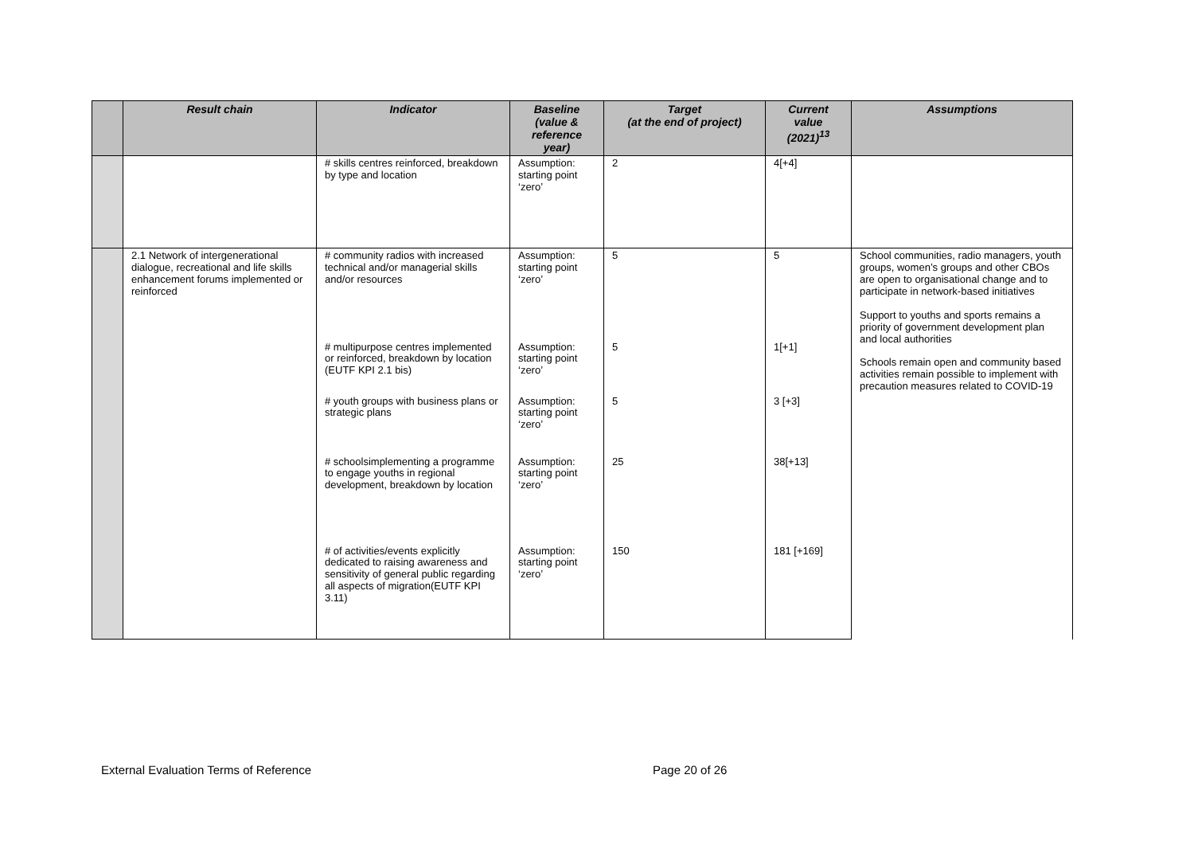| | Result chain | Indicator | Baseline (value & reference year) | Target (at the end of project) | Current value (2021)<sup>13</sup> | Assumptions |
| --- | --- | --- | --- | --- | --- | --- |
| | | # skills centres reinforced, breakdown by type and location | Assumption: starting point ‘zero’ | 2 | 4[+4] | |
| | 2.1 Network of intergenerational dialogue, recreational and life skills enhancement forums implemented or reinforced | # community radios with increased technical and/or managerial skills and/or resources | Assumption: starting point ‘zero’ | 5 | 5 | School communities, radio managers, youth groups, women’s groups and other CBOs are open to organisational change and to participate in network-based initiatives Support to youths and sports remains a priority of government development plan and local authorities Schools remain open and community based activities remain possible to implement with precaution measures related to COVID-19 |
| | | # multipurpose centres implemented or reinforced, breakdown by location (EUTF KPI 2.1 bis) | Assumption: starting point ‘zero’ | 5 | 1[+1] | |
| | | # youth groups with business plans or strategic plans | Assumption: starting point ‘zero’ | 5 | 3 [+3] | |
| | | # schoolsimplementing a programme to engage youths in regional development, breakdown by location | Assumption: starting point ‘zero’ | 25 | 38[+13] | |
| | | # of activities/events explicitly dedicated to raising awareness and sensitivity of general public regarding all aspects of migration(EUTF KPI 3.11) | Assumption: starting point ‘zero’ | 150 | 181 [+169] | |
External Evaluation Terms of Reference
Page 20 of 26